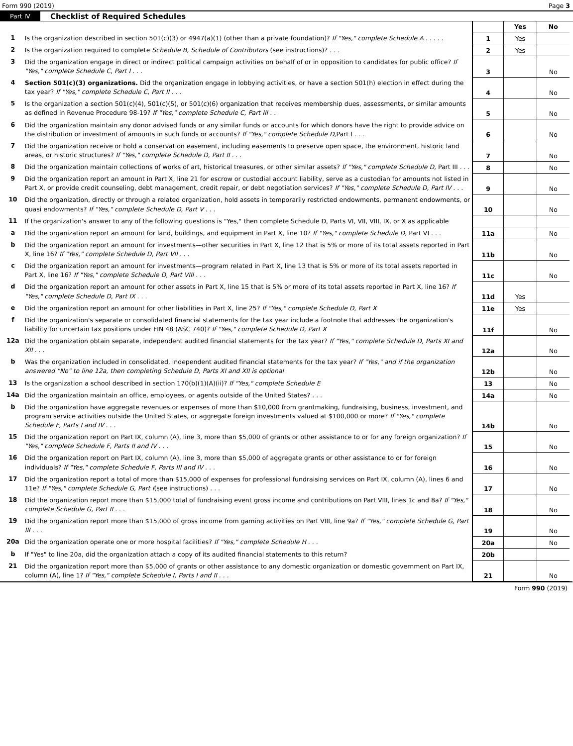Form 990 (2019) Page 3
Part IV Checklist of Required Schedules
| | | | Yes | No |
| 1 | Is the organization described in section 501(c)(3) or 4947(a)(1) (other than a private foundation)? If "Yes," complete Schedule A . . . . . | 1 | Yes | |
| 2 | Is the organization required to complete Schedule B, Schedule of Contributors (see instructions)? . . . | 2 | Yes | |
| 3 | Did the organization engage in direct or indirect political campaign activities on behalf of or in opposition to candidates for public office? If "Yes," complete Schedule C, Part I . . . | 3 | | No |
| 4 | Section 501(c)(3) organizations. Did the organization engage in lobbying activities, or have a section 501(h) election in effect during the tax year? If "Yes," complete Schedule C, Part II . . . | 4 | | No |
| 5 | Is the organization a section 501(c)(4), 501(c)(5), or 501(c)(6) organization that receives membership dues, assessments, or similar amounts as defined in Revenue Procedure 98-19? If "Yes," complete Schedule C, Part III . . | 5 | | No |
| 6 | Did the organization maintain any donor advised funds or any similar funds or accounts for which donors have the right to provide advice on the distribution or investment of amounts in such funds or accounts? If "Yes," complete Schedule D, Part I . . . | 6 | | No |
| 7 | Did the organization receive or hold a conservation easement, including easements to preserve open space, the environment, historic land areas, or historic structures? If "Yes," complete Schedule D, Part II . . . | 7 | | No |
| 8 | Did the organization maintain collections of works of art, historical treasures, or other similar assets? If "Yes," complete Schedule D, Part III . . . | 8 | | No |
| 9 | Did the organization report an amount in Part X, line 21 for escrow or custodial account liability, serve as a custodian for amounts not listed in Part X, or provide credit counseling, debt management, credit repair, or debt negotiation services? If "Yes," complete Schedule D, Part IV . . . | 9 | | No |
| 10 | Did the organization, directly or through a related organization, hold assets in temporarily restricted endowments, permanent endowments, or quasi endowments? If "Yes," complete Schedule D, Part V . . . | 10 | | No |
| 11 | If the organization's answer to any of the following questions is "Yes," then complete Schedule D, Parts VI, VII, VIII, IX, or X as applicable | | | |
| a | Did the organization report an amount for land, buildings, and equipment in Part X, line 10? If "Yes," complete Schedule D, Part VI . . . | 11a | | No |
| b | Did the organization report an amount for investments—other securities in Part X, line 12 that is 5% or more of its total assets reported in Part X, line 16? If "Yes," complete Schedule D, Part VII . . . | 11b | | No |
| c | Did the organization report an amount for investments—program related in Part X, line 13 that is 5% or more of its total assets reported in Part X, line 16? If "Yes," complete Schedule D, Part VIII . . . | 11c | | No |
| d | Did the organization report an amount for other assets in Part X, line 15 that is 5% or more of its total assets reported in Part X, line 16? If "Yes," complete Schedule D, Part IX . . . | 11d | Yes | |
| e | Did the organization report an amount for other liabilities in Part X, line 25? If "Yes," complete Schedule D, Part X | 11e | Yes | |
| f | Did the organization's separate or consolidated financial statements for the tax year include a footnote that addresses the organization's liability for uncertain tax positions under FIN 48 (ASC 740)? If "Yes," complete Schedule D, Part X | 11f | | No |
| 12a | Did the organization obtain separate, independent audited financial statements for the tax year? If "Yes," complete Schedule D, Parts XI and XII . . . | 12a | | No |
| b | Was the organization included in consolidated, independent audited financial statements for the tax year? If "Yes," and if the organization answered "No" to line 12a, then completing Schedule D, Parts XI and XII is optional | 12b | | No |
| 13 | Is the organization a school described in section 170(b)(1)(A)(ii)? If "Yes," complete Schedule E | 13 | | No |
| 14a | Did the organization maintain an office, employees, or agents outside of the United States? . . . | 14a | | No |
| b | Did the organization have aggregate revenues or expenses of more than $10,000 from grantmaking, fundraising, business, investment, and program service activities outside the United States, or aggregate foreign investments valued at $100,000 or more? If "Yes," complete Schedule F, Parts I and IV . . . | 14b | | No |
| 15 | Did the organization report on Part IX, column (A), line 3, more than $5,000 of grants or other assistance to or for any foreign organization? If "Yes," complete Schedule F, Parts II and IV . . . | 15 | | No |
| 16 | Did the organization report on Part IX, column (A), line 3, more than $5,000 of aggregate grants or other assistance to or for foreign individuals? If "Yes," complete Schedule F, Parts III and IV . . . | 16 | | No |
| 17 | Did the organization report a total of more than $15,000 of expenses for professional fundraising services on Part IX, column (A), lines 6 and 11e? If "Yes," complete Schedule G, Part I (see instructions) . . . | 17 | | No |
| 18 | Did the organization report more than $15,000 total of fundraising event gross income and contributions on Part VIII, lines 1c and 8a? If "Yes," complete Schedule G, Part II . . . | 18 | | No |
| 19 | Did the organization report more than $15,000 of gross income from gaming activities on Part VIII, line 9a? If "Yes," complete Schedule G, Part III . . . | 19 | | No |
| 20a | Did the organization operate one or more hospital facilities? If "Yes," complete Schedule H . . . | 20a | | No |
| b | If "Yes" to line 20a, did the organization attach a copy of its audited financial statements to this return? | 20b | | |
| 21 | Did the organization report more than $5,000 of grants or other assistance to any domestic organization or domestic government on Part IX, column (A), line 1? If "Yes," complete Schedule I, Parts I and II . . . | 21 | | No |
Form 990 (2019)